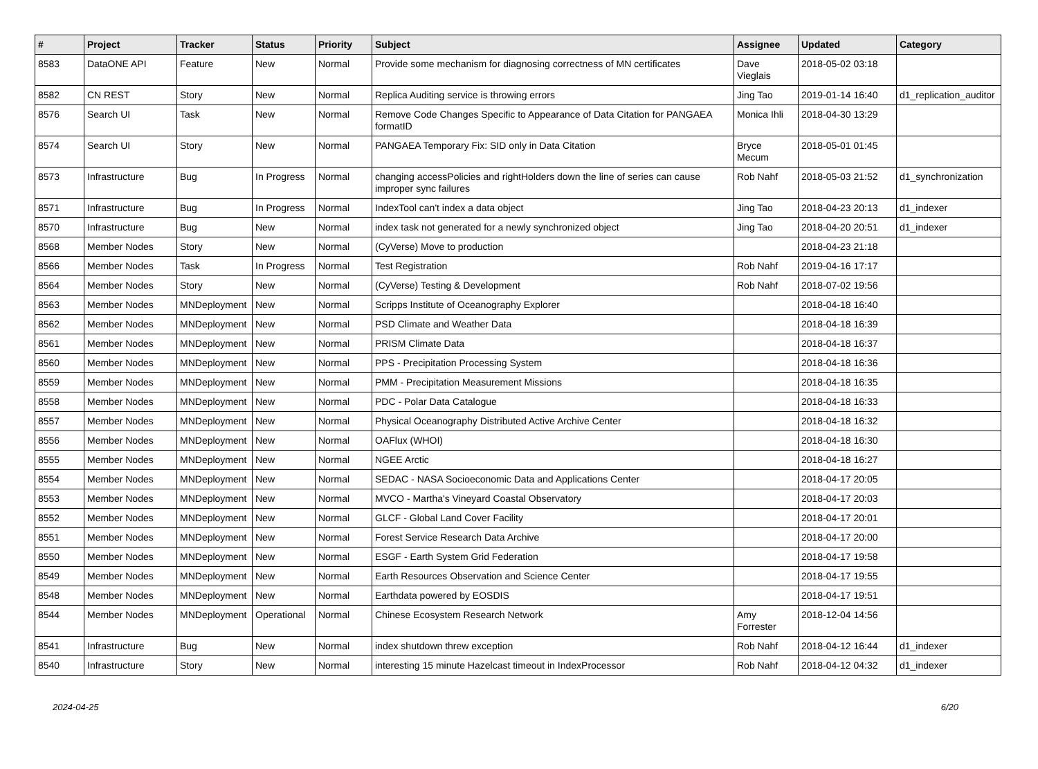| # | Project | Tracker | Status | Priority | Subject | Assignee | Updated | Category |
| --- | --- | --- | --- | --- | --- | --- | --- | --- |
| 8583 | DataONE API | Feature | New | Normal | Provide some mechanism for diagnosing correctness of MN certificates | Dave Vieglais | 2018-05-02 03:18 | |
| 8582 | CN REST | Story | New | Normal | Replica Auditing service is throwing errors | Jing Tao | 2019-01-14 16:40 | d1_replication_auditor |
| 8576 | Search UI | Task | New | Normal | Remove Code Changes Specific to Appearance of Data Citation for PANGAEA formatID | Monica Ihli | 2018-04-30 13:29 | |
| 8574 | Search UI | Story | New | Normal | PANGAEA Temporary Fix: SID only in Data Citation | Bryce Mecum | 2018-05-01 01:45 | |
| 8573 | Infrastructure | Bug | In Progress | Normal | changing accessPolicies and rightHolders down the line of series can cause improper sync failures | Rob Nahf | 2018-05-03 21:52 | d1_synchronization |
| 8571 | Infrastructure | Bug | In Progress | Normal | IndexTool can't index a data object | Jing Tao | 2018-04-23 20:13 | d1_indexer |
| 8570 | Infrastructure | Bug | New | Normal | index task not generated for a newly synchronized object | Jing Tao | 2018-04-20 20:51 | d1_indexer |
| 8568 | Member Nodes | Story | New | Normal | (CyVerse) Move to production | | 2018-04-23 21:18 | |
| 8566 | Member Nodes | Task | In Progress | Normal | Test Registration | Rob Nahf | 2019-04-16 17:17 | |
| 8564 | Member Nodes | Story | New | Normal | (CyVerse) Testing & Development | Rob Nahf | 2018-07-02 19:56 | |
| 8563 | Member Nodes | MNDeployment | New | Normal | Scripps Institute of Oceanography Explorer | | 2018-04-18 16:40 | |
| 8562 | Member Nodes | MNDeployment | New | Normal | PSD Climate and Weather Data | | 2018-04-18 16:39 | |
| 8561 | Member Nodes | MNDeployment | New | Normal | PRISM Climate Data | | 2018-04-18 16:37 | |
| 8560 | Member Nodes | MNDeployment | New | Normal | PPS - Precipitation Processing System | | 2018-04-18 16:36 | |
| 8559 | Member Nodes | MNDeployment | New | Normal | PMM - Precipitation Measurement Missions | | 2018-04-18 16:35 | |
| 8558 | Member Nodes | MNDeployment | New | Normal | PDC - Polar Data Catalogue | | 2018-04-18 16:33 | |
| 8557 | Member Nodes | MNDeployment | New | Normal | Physical Oceanography Distributed Active Archive Center | | 2018-04-18 16:32 | |
| 8556 | Member Nodes | MNDeployment | New | Normal | OAFlux (WHOI) | | 2018-04-18 16:30 | |
| 8555 | Member Nodes | MNDeployment | New | Normal | NGEE Arctic | | 2018-04-18 16:27 | |
| 8554 | Member Nodes | MNDeployment | New | Normal | SEDAC - NASA Socioeconomic Data and Applications Center | | 2018-04-17 20:05 | |
| 8553 | Member Nodes | MNDeployment | New | Normal | MVCO - Martha's Vineyard Coastal Observatory | | 2018-04-17 20:03 | |
| 8552 | Member Nodes | MNDeployment | New | Normal | GLCF - Global Land Cover Facility | | 2018-04-17 20:01 | |
| 8551 | Member Nodes | MNDeployment | New | Normal | Forest Service Research Data Archive | | 2018-04-17 20:00 | |
| 8550 | Member Nodes | MNDeployment | New | Normal | ESGF - Earth System Grid Federation | | 2018-04-17 19:58 | |
| 8549 | Member Nodes | MNDeployment | New | Normal | Earth Resources Observation and Science Center | | 2018-04-17 19:55 | |
| 8548 | Member Nodes | MNDeployment | New | Normal | Earthdata powered by EOSDIS | | 2018-04-17 19:51 | |
| 8544 | Member Nodes | MNDeployment | Operational | Normal | Chinese Ecosystem Research Network | Amy Forrester | 2018-12-04 14:56 | |
| 8541 | Infrastructure | Bug | New | Normal | index shutdown threw exception | Rob Nahf | 2018-04-12 16:44 | d1_indexer |
| 8540 | Infrastructure | Story | New | Normal | interesting 15 minute Hazelcast timeout in IndexProcessor | Rob Nahf | 2018-04-12 04:32 | d1_indexer |
2024-04-25 6/20